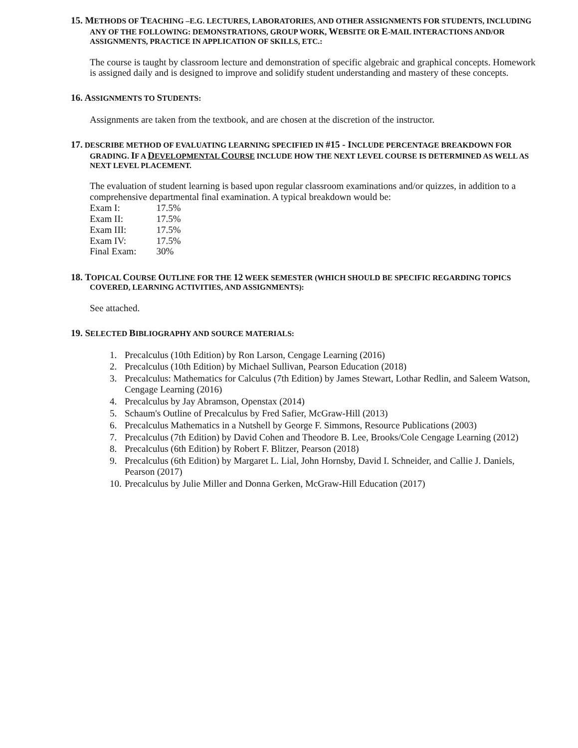15. METHODS OF TEACHING –E.G. LECTURES, LABORATORIES, AND OTHER ASSIGNMENTS FOR STUDENTS, INCLUDING ANY OF THE FOLLOWING: DEMONSTRATIONS, GROUP WORK, WEBSITE OR E-MAIL INTERACTIONS AND/OR ASSIGNMENTS, PRACTICE IN APPLICATION OF SKILLS, ETC.:
The course is taught by classroom lecture and demonstration of specific algebraic and graphical concepts. Homework is assigned daily and is designed to improve and solidify student understanding and mastery of these concepts.
16. ASSIGNMENTS TO STUDENTS:
Assignments are taken from the textbook, and are chosen at the discretion of the instructor.
17. DESCRIBE METHOD OF EVALUATING LEARNING SPECIFIED IN #15 - INCLUDE PERCENTAGE BREAKDOWN FOR GRADING. IF A DEVELOPMENTAL COURSE INCLUDE HOW THE NEXT LEVEL COURSE IS DETERMINED AS WELL AS NEXT LEVEL PLACEMENT.
The evaluation of student learning is based upon regular classroom examinations and/or quizzes, in addition to a comprehensive departmental final examination. A typical breakdown would be:
| Exam I: | 17.5% |
| Exam II: | 17.5% |
| Exam III: | 17.5% |
| Exam IV: | 17.5% |
| Final Exam: | 30% |
18. TOPICAL COURSE OUTLINE FOR THE 12 WEEK SEMESTER (WHICH SHOULD BE SPECIFIC REGARDING TOPICS COVERED, LEARNING ACTIVITIES, AND ASSIGNMENTS):
See attached.
19. SELECTED BIBLIOGRAPHY AND SOURCE MATERIALS:
1. Precalculus (10th Edition) by Ron Larson, Cengage Learning (2016)
2. Precalculus (10th Edition) by Michael Sullivan, Pearson Education (2018)
3. Precalculus: Mathematics for Calculus (7th Edition) by James Stewart, Lothar Redlin, and Saleem Watson, Cengage Learning (2016)
4. Precalculus by Jay Abramson, Openstax (2014)
5. Schaum's Outline of Precalculus by Fred Safier, McGraw-Hill (2013)
6. Precalculus Mathematics in a Nutshell by George F. Simmons, Resource Publications (2003)
7. Precalculus (7th Edition) by David Cohen and Theodore B. Lee, Brooks/Cole Cengage Learning (2012)
8. Precalculus (6th Edition) by Robert F. Blitzer, Pearson (2018)
9. Precalculus (6th Edition) by Margaret L. Lial, John Hornsby, David I. Schneider, and Callie J. Daniels, Pearson (2017)
10. Precalculus by Julie Miller and Donna Gerken, McGraw-Hill Education (2017)